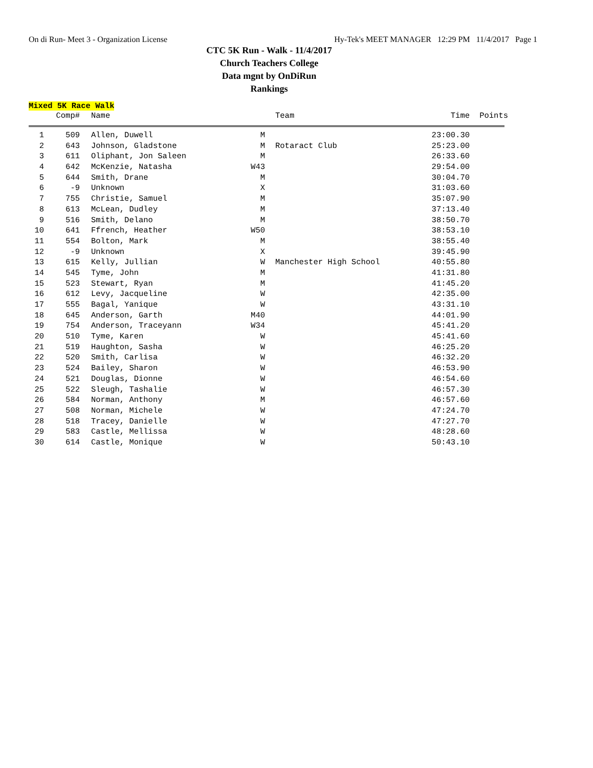On di Run- Meet 3 - Organization License Hy-Tek's MEET MANAGER 12:29 PM 11/4/2017 Page 1
CTC 5K Run - Walk - 11/4/2017
Church Teachers College
Data mgnt by OnDiRun
Rankings
Mixed 5K Race Walk
| | Comp# | | Name | | | Team | Time | Points |
| --- | --- | --- | --- | --- | --- | --- | --- | --- |
| 1 | 509 | | Allen, Duwell | M | | | 23:00.30 | |
| 2 | 643 | | Johnson, Gladstone | M | | Rotaract Club | 25:23.00 | |
| 3 | 611 | | Oliphant, Jon Saleen | M | | | 26:33.60 | |
| 4 | 642 | | McKenzie, Natasha | W43 | | | 29:54.00 | |
| 5 | 644 | | Smith, Drane | M | | | 30:04.70 | |
| 6 | -9 | | Unknown | X | | | 31:03.60 | |
| 7 | 755 | | Christie, Samuel | M | | | 35:07.90 | |
| 8 | 613 | | McLean, Dudley | M | | | 37:13.40 | |
| 9 | 516 | | Smith, Delano | M | | | 38:50.70 | |
| 10 | 641 | | Ffrench, Heather | W50 | | | 38:53.10 | |
| 11 | 554 | | Bolton, Mark | M | | | 38:55.40 | |
| 12 | -9 | | Unknown | X | | | 39:45.90 | |
| 13 | 615 | | Kelly, Jullian | W | | Manchester High School | 40:55.80 | |
| 14 | 545 | | Tyme, John | M | | | 41:31.80 | |
| 15 | 523 | | Stewart, Ryan | M | | | 41:45.20 | |
| 16 | 612 | | Levy, Jacqueline | W | | | 42:35.00 | |
| 17 | 555 | | Bagal, Yanique | W | | | 43:31.10 | |
| 18 | 645 | | Anderson, Garth | M40 | | | 44:01.90 | |
| 19 | 754 | | Anderson, Traceyann | W34 | | | 45:41.20 | |
| 20 | 510 | | Tyme, Karen | W | | | 45:41.60 | |
| 21 | 519 | | Haughton, Sasha | W | | | 46:25.20 | |
| 22 | 520 | | Smith, Carlisa | W | | | 46:32.20 | |
| 23 | 524 | | Bailey, Sharon | W | | | 46:53.90 | |
| 24 | 521 | | Douglas, Dionne | W | | | 46:54.60 | |
| 25 | 522 | | Sleugh, Tashalie | W | | | 46:57.30 | |
| 26 | 584 | | Norman, Anthony | M | | | 46:57.60 | |
| 27 | 508 | | Norman, Michele | W | | | 47:24.70 | |
| 28 | 518 | | Tracey, Danielle | W | | | 47:27.70 | |
| 29 | 583 | | Castle, Mellissa | W | | | 48:28.60 | |
| 30 | 614 | | Castle, Monique | W | | | 50:43.10 | |